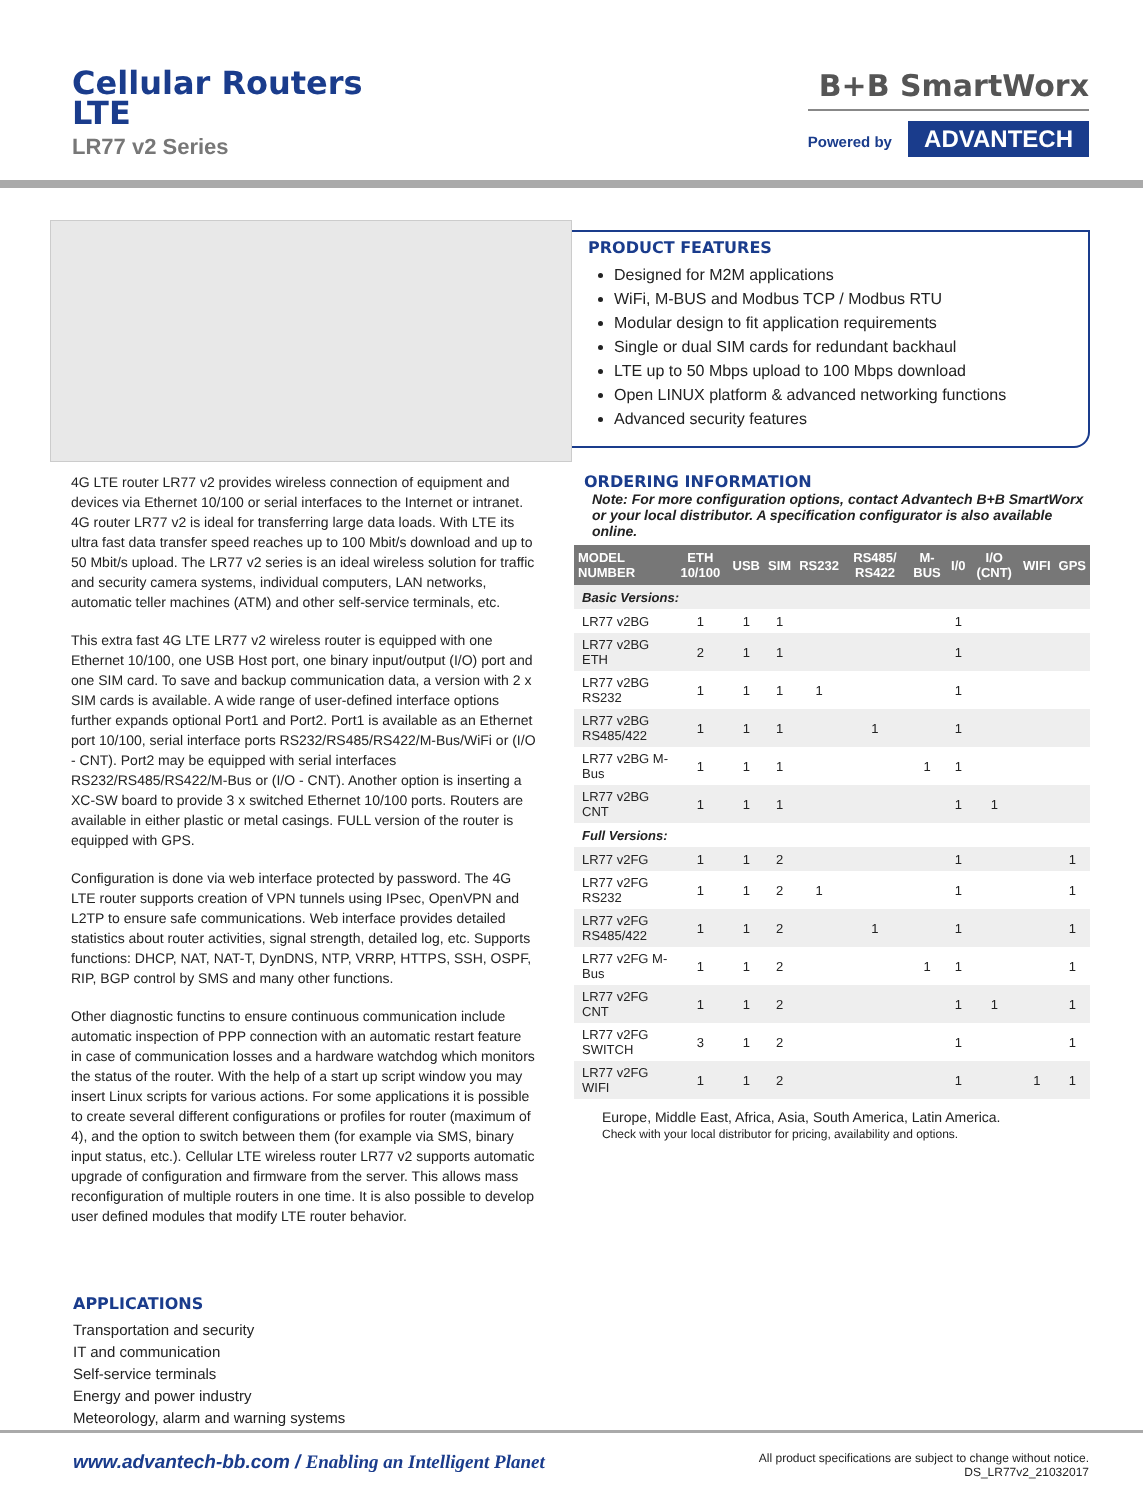Cellular Routers
LTE
LR77 v2 Series
B+B SmartWorx
Powered by ADVANTECH
PRODUCT FEATURES
Designed for M2M applications
WiFi, M-BUS and Modbus TCP / Modbus RTU
Modular design to fit application requirements
Single or dual SIM cards for redundant backhaul
LTE up to 50 Mbps upload to 100 Mbps download
Open LINUX platform & advanced networking functions
Advanced security features
4G LTE router LR77 v2 provides wireless connection of equipment and devices via Ethernet 10/100 or serial interfaces to the Internet or intranet. 4G router LR77 v2 is ideal for transferring large data loads. With LTE its ultra fast data transfer speed reaches up to 100 Mbit/s download and up to 50 Mbit/s upload. The LR77 v2 series is an ideal wireless solution for traffic and security camera systems, individual computers, LAN networks, automatic teller machines (ATM) and other self-service terminals, etc.
This extra fast 4G LTE LR77 v2 wireless router is equipped with one Ethernet 10/100, one USB Host port, one binary input/output (I/O) port and one SIM card. To save and backup communication data, a version with 2 x SIM cards is available. A wide range of user-defined interface options further expands optional Port1 and Port2. Port1 is available as an Ethernet port 10/100, serial interface ports RS232/RS485/RS422/M-Bus/WiFi or (I/O - CNT). Port2 may be equipped with serial interfaces RS232/RS485/RS422/M-Bus or (I/O - CNT). Another option is inserting a XC-SW board to provide 3 x switched Ethernet 10/100 ports. Routers are available in either plastic or metal casings. FULL version of the router is equipped with GPS.
Configuration is done via web interface protected by password. The 4G LTE router supports creation of VPN tunnels using IPsec, OpenVPN and L2TP to ensure safe communications. Web interface provides detailed statistics about router activities, signal strength, detailed log, etc. Supports functions: DHCP, NAT, NAT-T, DynDNS, NTP, VRRP, HTTPS, SSH, OSPF, RIP, BGP control by SMS and many other functions.
Other diagnostic functins to ensure continuous communication include automatic inspection of PPP connection with an automatic restart feature in case of communication losses and a hardware watchdog which monitors the status of the router. With the help of a start up script window you may insert Linux scripts for various actions. For some applications it is possible to create several different configurations or profiles for router (maximum of 4), and the option to switch between them (for example via SMS, binary input status, etc.). Cellular LTE wireless router LR77 v2 supports automatic upgrade of configuration and firmware from the server. This allows mass reconfiguration of multiple routers in one time. It is also possible to develop user defined modules that modify LTE router behavior.
ORDERING INFORMATION
Note: For more configuration options, contact Advantech B+B SmartWorx or your local distributor. A specification configurator is also available online.
| MODEL NUMBER | ETH 10/100 | USB | SIM | RS232 | RS485/ RS422 | M-BUS | I/0 | I/O (CNT) | WIFI | GPS |
| --- | --- | --- | --- | --- | --- | --- | --- | --- | --- | --- |
| Basic Versions: | | | | | | | | | | |
| LR77 v2BG | 1 | 1 | 1 | | | | 1 | | | |
| LR77 v2BG ETH | 2 | 1 | 1 | | | | 1 | | | |
| LR77 v2BG RS232 | 1 | 1 | 1 | 1 | | | 1 | | | |
| LR77 v2BG RS485/422 | 1 | 1 | 1 | | 1 | | 1 | | | |
| LR77 v2BG M-Bus | 1 | 1 | 1 | | | 1 | 1 | | | |
| LR77 v2BG CNT | 1 | 1 | 1 | | | | 1 | 1 | | |
| Full Versions: | | | | | | | | | | |
| LR77 v2FG | 1 | 1 | 2 | | | | 1 | | | 1 |
| LR77 v2FG RS232 | 1 | 1 | 2 | 1 | | | 1 | | | 1 |
| LR77 v2FG RS485/422 | 1 | 1 | 2 | | 1 | | 1 | | | 1 |
| LR77 v2FG M-Bus | 1 | 1 | 2 | | | 1 | 1 | | | 1 |
| LR77 v2FG CNT | 1 | 1 | 2 | | | | 1 | 1 | | 1 |
| LR77 v2FG SWITCH | 3 | 1 | 2 | | | | 1 | | | 1 |
| LR77 v2FG WIFI | 1 | 1 | 2 | | | | 1 | | 1 | 1 |
Europe, Middle East, Africa, Asia, South America, Latin America.
Check with your local distributor for pricing, availability and options.
APPLICATIONS
Transportation and security
IT and communication
Self-service terminals
Energy and power industry
Meteorology, alarm and warning systems
www.advantech-bb.com / Enabling an Intelligent Planet
All product specifications are subject to change without notice.
DS_LR77v2_21032017